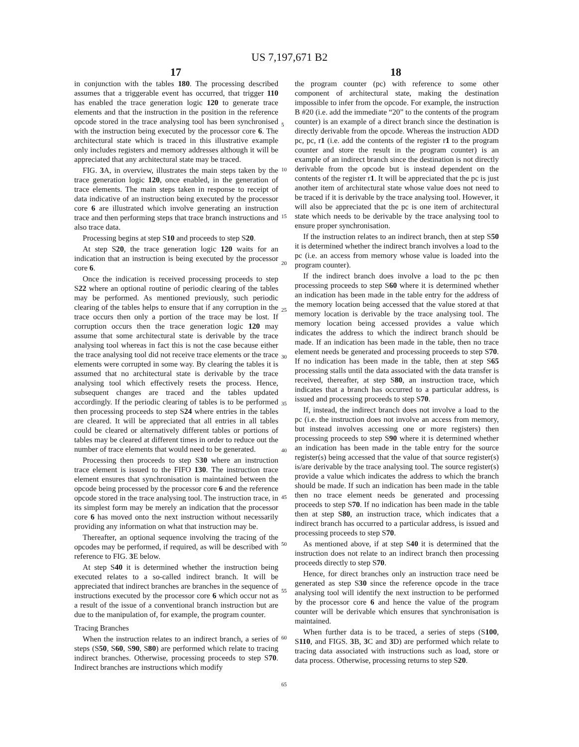US 7,197,671 B2
17 18
in conjunction with the tables 180. The processing described assumes that a triggerable event has occurred, that trigger 110 has enabled the trace generation logic 120 to generate trace elements and that the instruction in the position in the reference opcode stored in the trace analysing tool has been synchronised with the instruction being executed by the processor core 6. The architectural state which is traced in this illustrative example only includes registers and memory addresses although it will be appreciated that any architectural state may be traced.
FIG. 3 A, in overview, illustrates the main steps taken by the trace generation logic 120, once enabled, in the generation of trace elements. The main steps taken in response to receipt of data indicative of an instruction being executed by the processor core 6 are illustrated which involve generating an instruction trace and then performing steps that trace branch instructions and also trace data.
Processing begins at step S10 and proceeds to step S20.
At step S20, the trace generation logic 120 waits for an indication that an instruction is being executed by the processor core 6.
Once the indication is received processing proceeds to step S22 where an optional routine of periodic clearing of the tables may be performed. As mentioned previously, such periodic clearing of the tables helps to ensure that if any corruption in the trace occurs then only a portion of the trace may be lost. If corruption occurs then the trace generation logic 120 may assume that some architectural state is derivable by the trace analysing tool whereas in fact this is not the case because either the trace analysing tool did not receive trace elements or the trace elements were corrupted in some way. By clearing the tables it is assumed that no architectural state is derivable by the trace analysing tool which effectively resets the process. Hence, subsequent changes are traced and the tables updated accordingly. If the periodic clearing of tables is to be performed then processing proceeds to step S24 where entries in the tables are cleared. It will be appreciated that all entries in all tables could be cleared or alternatively different tables or portions of tables may be cleared at different times in order to reduce out the number of trace elements that would need to be generated.
Processing then proceeds to step S30 where an instruction trace element is issued to the FIFO 130. The instruction trace element ensures that synchronisation is maintained between the opcode being processed by the processor core 6 and the reference opcode stored in the trace analysing tool. The instruction trace, in its simplest form may be merely an indication that the processor core 6 has moved onto the next instruction without necessarily providing any information on what that instruction may be.
Thereafter, an optional sequence involving the tracing of the opcodes may be performed, if required, as will be described with reference to FIG. 3 E below.
At step S40 it is determined whether the instruction being executed relates to a so-called indirect branch. It will be appreciated that indirect branches are branches in the sequence of instructions executed by the processor core 6 which occur not as a result of the issue of a conventional branch instruction but are due to the manipulation of, for example, the program counter.
Tracing Branches
When the instruction relates to an indirect branch, a series of steps (S50, S60, S90, S80) are performed which relate to tracing indirect branches. Otherwise, processing proceeds to step S70. Indirect branches are instructions which modify
5
10
15
20
25
30
35
40
45
50
55
60
65
the program counter (pc) with reference to some other component of architectural state, making the destination impossible to infer from the opcode. For example, the instruction B #20 (i.e. add the immediate “20” to the contents of the program counter) is an example of a direct branch since the destination is directly derivable from the opcode. Whereas the instruction ADD pc, pc, r1 (i.e. add the contents of the register r1 to the program counter and store the result in the program counter) is an example of an indirect branch since the destination is not directly derivable from the opcode but is instead dependent on the contents of the register r1. It will be appreciated that the pc is just another item of architectural state whose value does not need to be traced if it is derivable by the trace analysing tool. However, it will also be appreciated that the pc is one item of architectural state which needs to be derivable by the trace analysing tool to ensure proper synchronisation.
If the instruction relates to an indirect branch, then at step S50 it is determined whether the indirect branch involves a load to the pc (i.e. an access from memory whose value is loaded into the program counter).
If the indirect branch does involve a load to the pc then processing proceeds to step S60 where it is determined whether an indication has been made in the table entry for the address of the memory location being accessed that the value stored at that memory location is derivable by the trace analysing tool. The memory location being accessed provides a value which indicates the address to which the indirect branch should be made. If an indication has been made in the table, then no trace element needs be generated and processing proceeds to step S70. If no indication has been made in the table, then at step S65 processing stalls until the data associated with the data transfer is received, thereafter, at step S80, an instruction trace, which indicates that a branch has occurred to a particular address, is issued and processing proceeds to step S70.
If, instead, the indirect branch does not involve a load to the pc (i.e. the instruction does not involve an access from memory, but instead involves accessing one or more registers) then processing proceeds to step S90 where it is determined whether an indication has been made in the table entry for the source register(s) being accessed that the value of that source register(s) is/are derivable by the trace analysing tool. The source register(s) provide a value which indicates the address to which the branch should be made. If such an indication has been made in the table then no trace element needs be generated and processing proceeds to step S70. If no indication has been made in the table then at step S80, an instruction trace, which indicates that a indirect branch has occurred to a particular address, is issued and processing proceeds to step S70.
As mentioned above, if at step S40 it is determined that the instruction does not relate to an indirect branch then processing proceeds directly to step S70.
Hence, for direct branches only an instruction trace need be generated as step S30 since the reference opcode in the trace analysing tool will identify the next instruction to be performed by the processor core 6 and hence the value of the program counter will be derivable which ensures that synchronisation is maintained.
When further data is to be traced, a series of steps (S100, S110, and FIGS. 3 B, 3 C and 3 D) are performed which relate to tracing data associated with instructions such as load, store or data process. Otherwise, processing returns to step S20.